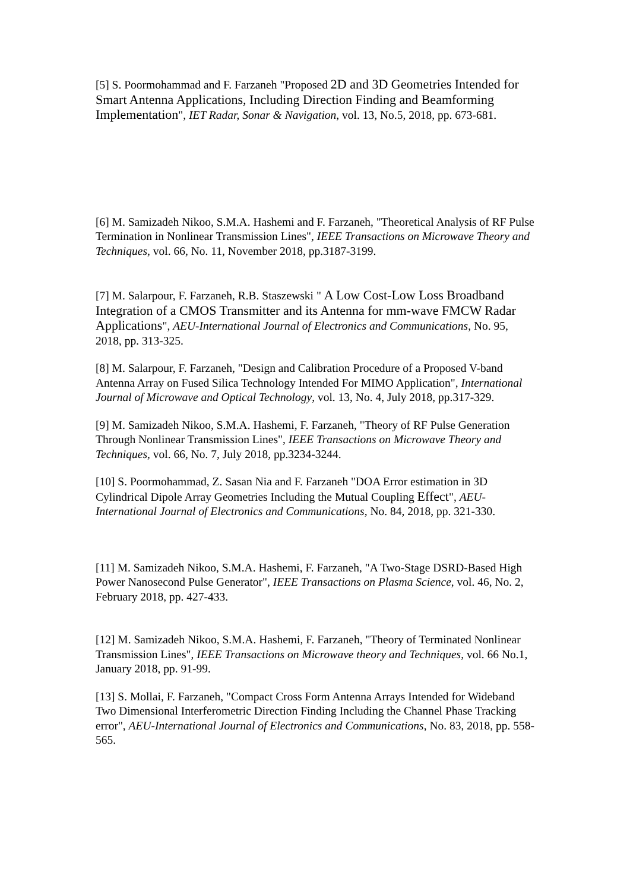[5] S. Poormohammad and F. Farzaneh "Proposed 2D and 3D Geometries Intended for Smart Antenna Applications, Including Direction Finding and Beamforming Implementation", IET Radar, Sonar & Navigation, vol. 13, No.5, 2018, pp. 673-681.
[6] M. Samizadeh Nikoo, S.M.A. Hashemi and F. Farzaneh, "Theoretical Analysis of RF Pulse Termination in Nonlinear Transmission Lines", IEEE Transactions on Microwave Theory and Techniques, vol. 66, No. 11, November 2018, pp.3187-3199.
[7] M. Salarpour, F. Farzaneh, R.B. Staszewski " A Low Cost-Low Loss Broadband Integration of a CMOS Transmitter and its Antenna for mm-wave FMCW Radar Applications", AEU-International Journal of Electronics and Communications, No. 95, 2018, pp. 313-325.
[8] M. Salarpour, F. Farzaneh, "Design and Calibration Procedure of a Proposed V-band Antenna Array on Fused Silica Technology Intended For MIMO Application", International Journal of Microwave and Optical Technology, vol. 13, No. 4, July 2018, pp.317-329.
[9] M. Samizadeh Nikoo, S.M.A. Hashemi, F. Farzaneh, "Theory of RF Pulse Generation Through Nonlinear Transmission Lines", IEEE Transactions on Microwave Theory and Techniques, vol. 66, No. 7, July 2018, pp.3234-3244.
[10] S. Poormohammad, Z. Sasan Nia and F. Farzaneh "DOA Error estimation in 3D Cylindrical Dipole Array Geometries Including the Mutual Coupling Effect", AEU-International Journal of Electronics and Communications, No. 84, 2018, pp. 321-330.
[11] M. Samizadeh Nikoo, S.M.A. Hashemi, F. Farzaneh, "A Two-Stage DSRD-Based High Power Nanosecond Pulse Generator", IEEE Transactions on Plasma Science, vol. 46, No. 2, February 2018, pp. 427-433.
[12] M. Samizadeh Nikoo, S.M.A. Hashemi, F. Farzaneh, "Theory of Terminated Nonlinear Transmission Lines", IEEE Transactions on Microwave theory and Techniques, vol. 66 No.1, January 2018, pp. 91-99.
[13] S. Mollai, F. Farzaneh, "Compact Cross Form Antenna Arrays Intended for Wideband Two Dimensional Interferometric Direction Finding Including the Channel Phase Tracking error", AEU-International Journal of Electronics and Communications, No. 83, 2018, pp. 558-565.